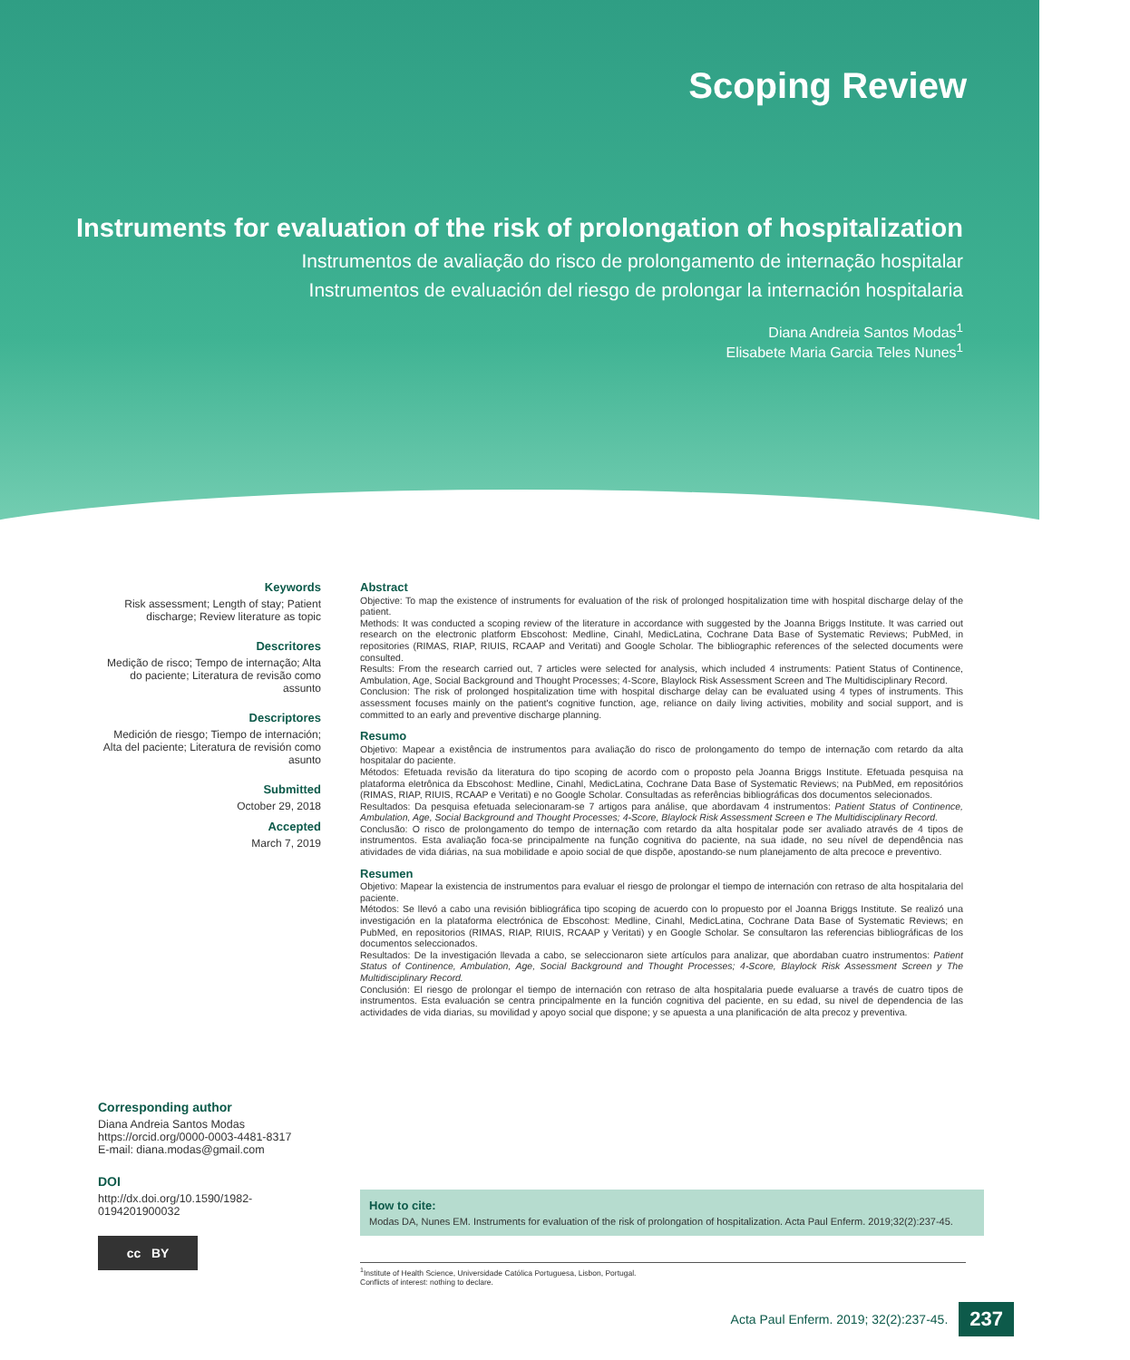Scoping Review
Instruments for evaluation of the risk of prolongation of hospitalization
Instrumentos de avaliação do risco de prolongamento de internação hospitalar
Instrumentos de evaluación del riesgo de prolongar la internación hospitalaria
Diana Andreia Santos Modas<sup>1</sup>
Elisabete Maria Garcia Teles Nunes<sup>1</sup>
Keywords
Risk assessment; Length of stay; Patient discharge; Review literature as topic
Descritores
Medição de risco; Tempo de internação; Alta do paciente; Literatura de revisão como assunto
Descriptores
Medición de riesgo; Tiempo de internación; Alta del paciente; Literatura de revisión como asunto
Submitted
October 29, 2018
Accepted
March 7, 2019
Abstract
Objective: To map the existence of instruments for evaluation of the risk of prolonged hospitalization time with hospital discharge delay of the patient.
Methods: It was conducted a scoping review of the literature in accordance with suggested by the Joanna Briggs Institute. It was carried out research on the electronic platform Ebscohost: Medline, Cinahl, MedicLatina, Cochrane Data Base of Systematic Reviews; PubMed, in repositories (RIMAS, RIAP, RIUIS, RCAAP and Veritati) and Google Scholar. The bibliographic references of the selected documents were consulted.
Results: From the research carried out, 7 articles were selected for analysis, which included 4 instruments: Patient Status of Continence, Ambulation, Age, Social Background and Thought Processes; 4-Score, Blaylock Risk Assessment Screen and The Multidisciplinary Record.
Conclusion: The risk of prolonged hospitalization time with hospital discharge delay can be evaluated using 4 types of instruments. This assessment focuses mainly on the patient's cognitive function, age, reliance on daily living activities, mobility and social support, and is committed to an early and preventive discharge planning.
Resumo
Objetivo: Mapear a existência de instrumentos para avaliação do risco de prolongamento do tempo de internação com retardo da alta hospitalar do paciente.
Métodos: Efetuada revisão da literatura do tipo scoping de acordo com o proposto pela Joanna Briggs Institute. Efetuada pesquisa na plataforma eletrônica da Ebscohost: Medline, Cinahl, MedicLatina, Cochrane Data Base of Systematic Reviews; na PubMed, em repositórios (RIMAS, RIAP, RIUIS, RCAAP e Veritati) e no Google Scholar. Consultadas as referências bibliográficas dos documentos selecionados.
Resultados: Da pesquisa efetuada selecionaram-se 7 artigos para análise, que abordavam 4 instrumentos: Patient Status of Continence, Ambulation, Age, Social Background and Thought Processes; 4-Score, Blaylock Risk Assessment Screen e The Multidisciplinary Record.
Conclusão: O risco de prolongamento do tempo de internação com retardo da alta hospitalar pode ser avaliado através de 4 tipos de instrumentos. Esta avaliação foca-se principalmente na função cognitiva do paciente, na sua idade, no seu nível de dependência nas atividades de vida diárias, na sua mobilidade e apoio social de que dispõe, apostando-se num planejamento de alta precoce e preventivo.
Resumen
Objetivo: Mapear la existencia de instrumentos para evaluar el riesgo de prolongar el tiempo de internación con retraso de alta hospitalaria del paciente.
Métodos: Se llevó a cabo una revisión bibliográfica tipo scoping de acuerdo con lo propuesto por el Joanna Briggs Institute. Se realizó una investigación en la plataforma electrónica de Ebscohost: Medline, Cinahl, MedicLatina, Cochrane Data Base of Systematic Reviews; en PubMed, en repositorios (RIMAS, RIAP, RIUIS, RCAAP y Veritati) y en Google Scholar. Se consultaron las referencias bibliográficas de los documentos seleccionados.
Resultados: De la investigación llevada a cabo, se seleccionaron siete artículos para analizar, que abordaban cuatro instrumentos: Patient Status of Continence, Ambulation, Age, Social Background and Thought Processes; 4-Score, Blaylock Risk Assessment Screen y The Multidisciplinary Record.
Conclusión: El riesgo de prolongar el tiempo de internación con retraso de alta hospitalaria puede evaluarse a través de cuatro tipos de instrumentos. Esta evaluación se centra principalmente en la función cognitiva del paciente, en su edad, su nivel de dependencia de las actividades de vida diarias, su movilidad y apoyo social que dispone; y se apuesta a una planificación de alta precoz y preventiva.
Corresponding author
Diana Andreia Santos Modas
https://orcid.org/0000-0003-4481-8317
E-mail: diana.modas@gmail.com
DOI
http://dx.doi.org/10.1590/1982-0194201900032
cc BY
How to cite:
Modas DA, Nunes EM. Instruments for evaluation of the risk of prolongation of hospitalization. Acta Paul Enferm. 2019;32(2):237-45.
<sup>1</sup> Institute of Health Science, Universidade Católica Portuguesa, Lisbon, Portugal.
Conflicts of interest: nothing to declare.
Acta Paul Enferm. 2019; 32(2):237-45. 237